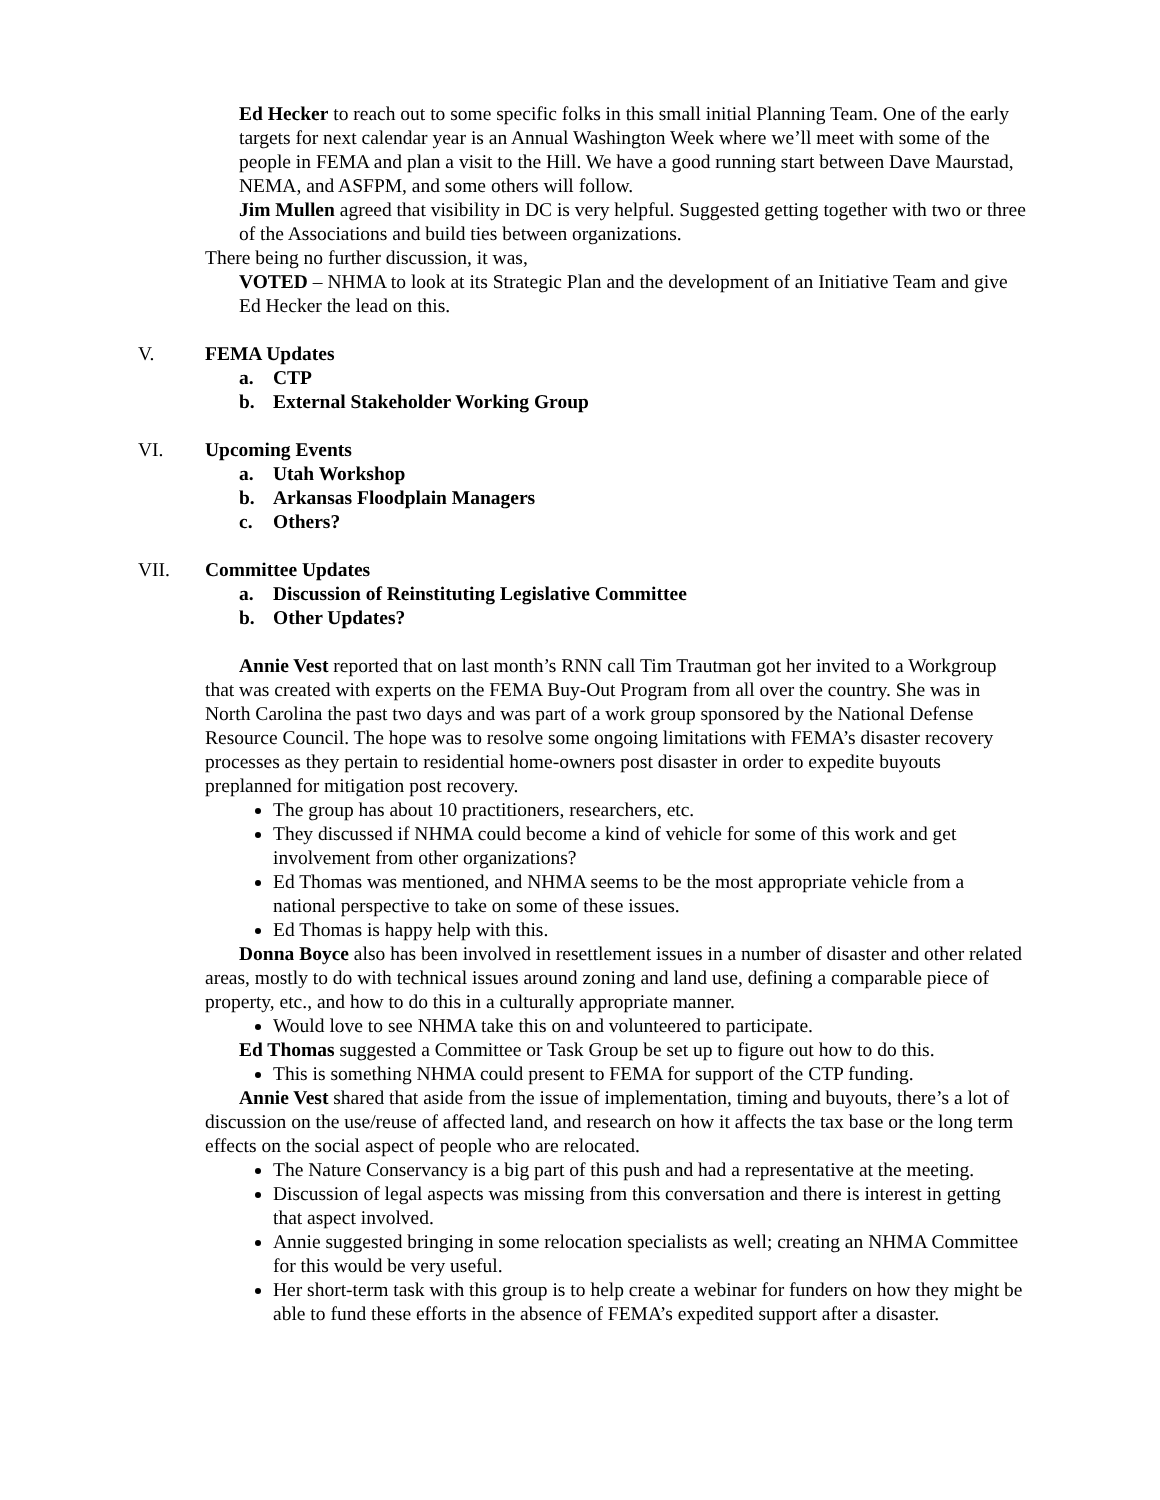Ed Hecker to reach out to some specific folks in this small initial Planning Team. One of the early targets for next calendar year is an Annual Washington Week where we’ll meet with some of the people in FEMA and plan a visit to the Hill. We have a good running start between Dave Maurstad, NEMA, and ASFPM, and some others will follow.
Jim Mullen agreed that visibility in DC is very helpful. Suggested getting together with two or three of the Associations and build ties between organizations.
There being no further discussion, it was,
VOTED – NHMA to look at its Strategic Plan and the development of an Initiative Team and give Ed Hecker the lead on this.
V. FEMA Updates
a. CTP
b. External Stakeholder Working Group
VI. Upcoming Events
a. Utah Workshop
b. Arkansas Floodplain Managers
c. Others?
VII. Committee Updates
a. Discussion of Reinstituting Legislative Committee
b. Other Updates?
Annie Vest reported that on last month’s RNN call Tim Trautman got her invited to a Workgroup that was created with experts on the FEMA Buy-Out Program from all over the country. She was in North Carolina the past two days and was part of a work group sponsored by the National Defense Resource Council. The hope was to resolve some ongoing limitations with FEMA’s disaster recovery processes as they pertain to residential home-owners post disaster in order to expedite buyouts preplanned for mitigation post recovery.
The group has about 10 practitioners, researchers, etc.
They discussed if NHMA could become a kind of vehicle for some of this work and get involvement from other organizations?
Ed Thomas was mentioned, and NHMA seems to be the most appropriate vehicle from a national perspective to take on some of these issues.
Ed Thomas is happy help with this.
Donna Boyce also has been involved in resettlement issues in a number of disaster and other related areas, mostly to do with technical issues around zoning and land use, defining a comparable piece of property, etc., and how to do this in a culturally appropriate manner.
Would love to see NHMA take this on and volunteered to participate.
Ed Thomas suggested a Committee or Task Group be set up to figure out how to do this.
This is something NHMA could present to FEMA for support of the CTP funding.
Annie Vest shared that aside from the issue of implementation, timing and buyouts, there’s a lot of discussion on the use/reuse of affected land, and research on how it affects the tax base or the long term effects on the social aspect of people who are relocated.
The Nature Conservancy is a big part of this push and had a representative at the meeting.
Discussion of legal aspects was missing from this conversation and there is interest in getting that aspect involved.
Annie suggested bringing in some relocation specialists as well; creating an NHMA Committee for this would be very useful.
Her short-term task with this group is to help create a webinar for funders on how they might be able to fund these efforts in the absence of FEMA’s expedited support after a disaster.